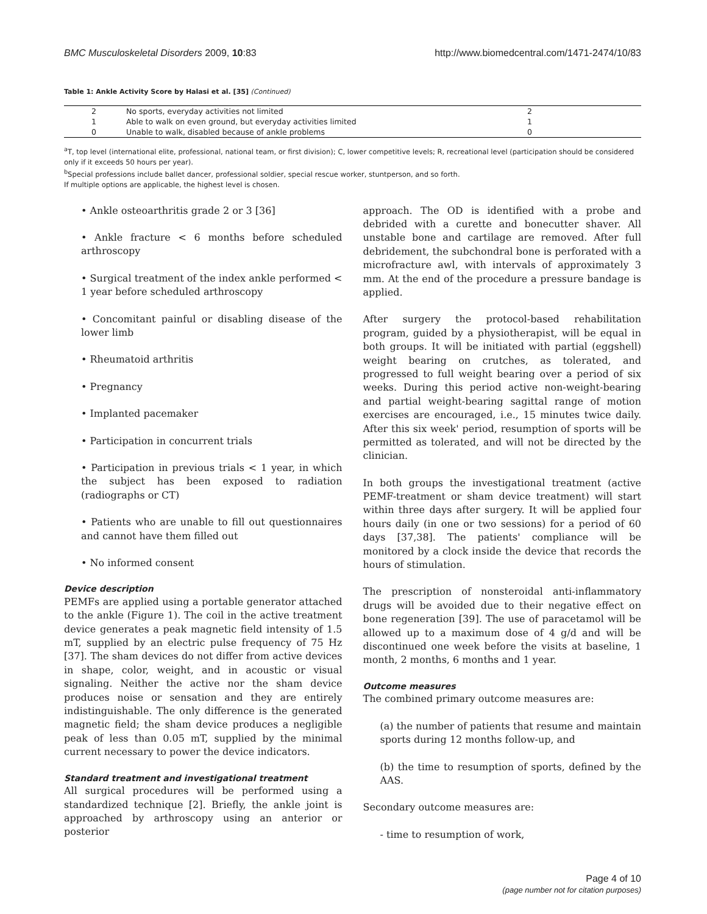BMC Musculoskeletal Disorders 2009, 10:83 http://www.biomedcentral.com/1471-2474/10/83
Table 1: Ankle Activity Score by Halasi et al. [35] (Continued)
| 2 | No sports, everyday activities not limited | 2 |
| 1 | Able to walk on even ground, but everyday activities limited | 1 |
| 0 | Unable to walk, disabled because of ankle problems | 0 |
<sup>a</sup> T, top level (international elite, professional, national team, or first division); C, lower competitive levels; R, recreational level (participation should be considered only if it exceeds 50 hours per year).
<sup>b</sup> Special professions include ballet dancer, professional soldier, special rescue worker, stuntperson, and so forth.
If multiple options are applicable, the highest level is chosen.
• Ankle osteoarthritis grade 2 or 3 [36]
• Ankle fracture < 6 months before scheduled arthroscopy
• Surgical treatment of the index ankle performed < 1 year before scheduled arthroscopy
• Concomitant painful or disabling disease of the lower limb
• Rheumatoid arthritis
• Pregnancy
• Implanted pacemaker
• Participation in concurrent trials
• Participation in previous trials < 1 year, in which the subject has been exposed to radiation (radiographs or CT)
• Patients who are unable to fill out questionnaires and cannot have them filled out
• No informed consent
Device description
PEMFs are applied using a portable generator attached to the ankle (Figure 1). The coil in the active treatment device generates a peak magnetic field intensity of 1.5 mT, supplied by an electric pulse frequency of 75 Hz [37]. The sham devices do not differ from active devices in shape, color, weight, and in acoustic or visual signaling. Neither the active nor the sham device produces noise or sensation and they are entirely indistinguishable. The only difference is the generated magnetic field; the sham device produces a negligible peak of less than 0.05 mT, supplied by the minimal current necessary to power the device indicators.
Standard treatment and investigational treatment
All surgical procedures will be performed using a standardized technique [2]. Briefly, the ankle joint is approached by arthroscopy using an anterior or posterior
approach. The OD is identified with a probe and debrided with a curette and bonecutter shaver. All unstable bone and cartilage are removed. After full debridement, the subchondral bone is perforated with a microfracture awl, with intervals of approximately 3 mm. At the end of the procedure a pressure bandage is applied.
After surgery the protocol-based rehabilitation program, guided by a physiotherapist, will be equal in both groups. It will be initiated with partial (eggshell) weight bearing on crutches, as tolerated, and progressed to full weight bearing over a period of six weeks. During this period active non-weight-bearing and partial weight-bearing sagittal range of motion exercises are encouraged, i.e., 15 minutes twice daily. After this six week' period, resumption of sports will be permitted as tolerated, and will not be directed by the clinician.
In both groups the investigational treatment (active PEMF-treatment or sham device treatment) will start within three days after surgery. It will be applied four hours daily (in one or two sessions) for a period of 60 days [37,38]. The patients' compliance will be monitored by a clock inside the device that records the hours of stimulation.
The prescription of nonsteroidal anti-inflammatory drugs will be avoided due to their negative effect on bone regeneration [39]. The use of paracetamol will be allowed up to a maximum dose of 4 g/d and will be discontinued one week before the visits at baseline, 1 month, 2 months, 6 months and 1 year.
Outcome measures
The combined primary outcome measures are:
(a) the number of patients that resume and maintain sports during 12 months follow-up, and
(b) the time to resumption of sports, defined by the AAS.
Secondary outcome measures are:
- time to resumption of work,
Page 4 of 10
(page number not for citation purposes)